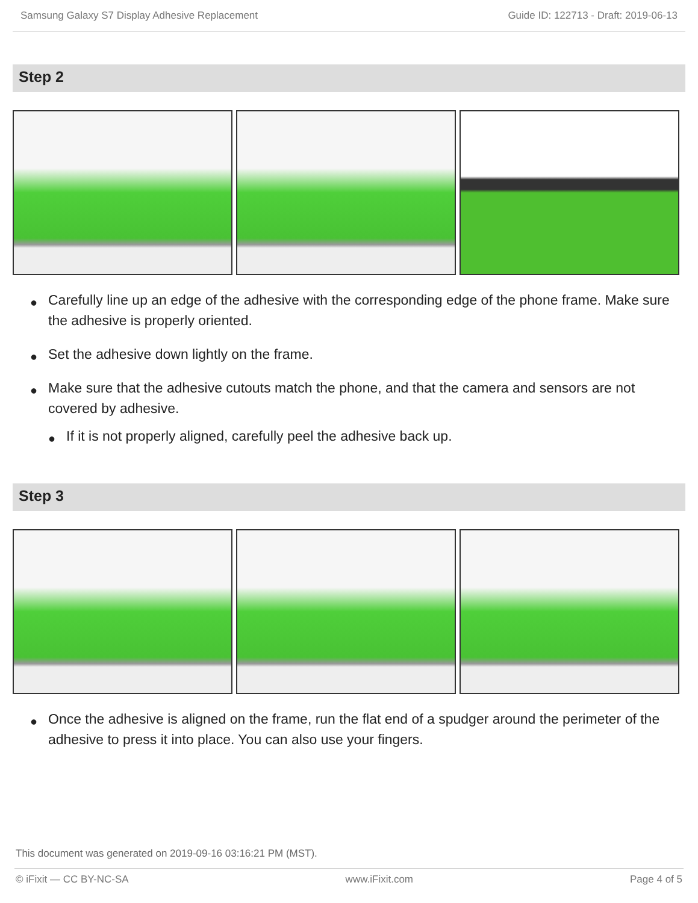Samsung Galaxy S7 Display Adhesive Replacement Guide ID: 122713 - Draft: 2019-06-13
Step 2
● Carefully line up an edge of the adhesive with the corresponding edge of the phone frame. Make sure the adhesive is properly oriented.
● Set the adhesive down lightly on the frame.
● Make sure that the adhesive cutouts match the phone, and that the camera and sensors are not covered by adhesive.
● If it is not properly aligned, carefully peel the adhesive back up.
Step 3
● Once the adhesive is aligned on the frame, run the flat end of a spudger around the perimeter of the adhesive to press it into place. You can also use your fingers.
This document was generated on 2019-09-16 03:16:21 PM (MST).
© iFixit — CC BY-NC-SA www.iFixit.com Page 4 of 5